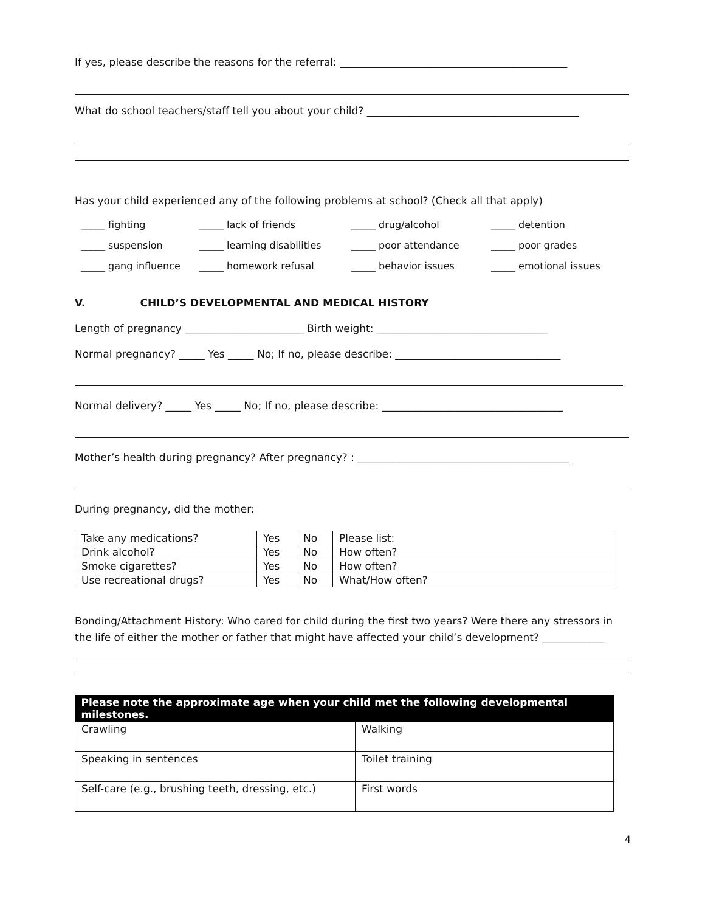If yes, please describe the reasons for the referral: ____________________________________________
What do school teachers/staff tell you about your child? _________________________________________
Has your child experienced any of the following problems at school? (Check all that apply)
_____ fighting
_____ lack of friends
_____ drug/alcohol
_____ detention
_____ suspension
_____ learning disabilities
_____ poor attendance
_____ poor grades
_____ gang influence
_____ homework refusal
_____ behavior issues
_____ emotional issues
V. CHILD’S DEVELOPMENTAL AND MEDICAL HISTORY
Length of pregnancy _______________________ Birth weight: _________________________________
Normal pregnancy? _____ Yes _____ No; If no, please describe: ________________________________
Normal delivery? _____ Yes _____ No; If no, please describe: ___________________________________
Mother’s health during pregnancy? After pregnancy? : _________________________________________
During pregnancy, did the mother:
| Take any medications? | Yes | No | Please list: |
| Drink alcohol? | Yes | No | How often? |
| Smoke cigarettes? | Yes | No | How often? |
| Use recreational drugs? | Yes | No | What/How often? |
Bonding/Attachment History: Who cared for child during the first two years? Were there any stressors in the life of either the mother or father that might have affected your child’s development? ____________
| Please note the approximate age when your child met the following developmental milestones. | |
| --- | --- |
| Crawling | Walking |
| Speaking in sentences | Toilet training |
| Self-care (e.g., brushing teeth, dressing, etc.) | First words |
4